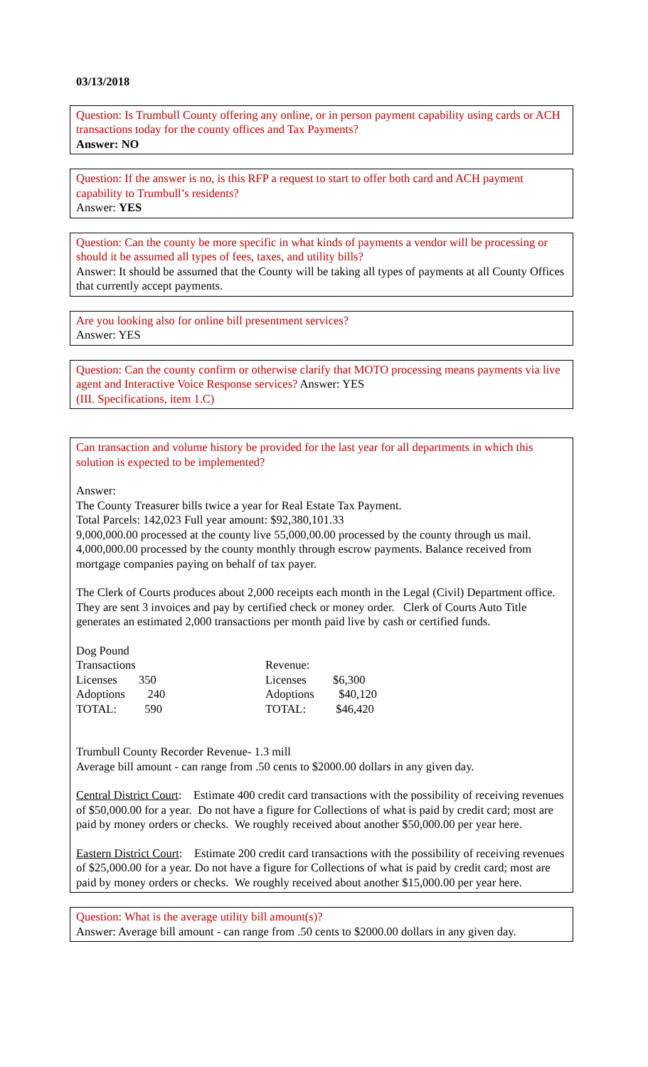03/13/2018
Question: Is Trumbull County offering any online, or in person payment capability using cards or ACH transactions today for the county offices and Tax Payments?
Answer: NO
Question: If the answer is no, is this RFP a request to start to offer both card and ACH payment capability to Trumbull’s residents?
Answer: YES
Question: Can the county be more specific in what kinds of payments a vendor will be processing or should it be assumed all types of fees, taxes, and utility bills?
Answer: It should be assumed that the County will be taking all types of payments at all County Offices that currently accept payments.
Are you looking also for online bill presentment services?
Answer: YES
Question: Can the county confirm or otherwise clarify that MOTO processing means payments via live agent and Interactive Voice Response services? Answer: YES
(III. Specifications, item 1.C)
Can transaction and volume history be provided for the last year for all departments in which this solution is expected to be implemented?
Answer:
The County Treasurer bills twice a year for Real Estate Tax Payment.
Total Parcels: 142,023 Full year amount: $92,380,101.33
9,000,000.00 processed at the county live 55,000,00.00 processed by the county through us mail. 4,000,000.00 processed by the county monthly through escrow payments. Balance received from mortgage companies paying on behalf of tax payer.
The Clerk of Courts produces about 2,000 receipts each month in the Legal (Civil) Department office. They are sent 3 invoices and pay by certified check or money order. Clerk of Courts Auto Title generates an estimated 2,000 transactions per month paid live by cash or certified funds.
Dog Pound
| Transactions | | Revenue: | |
| Licenses | 350 | Licenses | $6,300 |
| Adoptions | 240 | Adoptions | $40,120 |
| TOTAL: | 590 | TOTAL: | $46,420 |
Trumbull County Recorder Revenue- 1.3 mill
Average bill amount - can range from .50 cents to $2000.00 dollars in any given day.
Central District Court: Estimate 400 credit card transactions with the possibility of receiving revenues of $50,000.00 for a year. Do not have a figure for Collections of what is paid by credit card; most are paid by money orders or checks. We roughly received about another $50,000.00 per year here.
Eastern District Court: Estimate 200 credit card transactions with the possibility of receiving revenues of $25,000.00 for a year. Do not have a figure for Collections of what is paid by credit card; most are paid by money orders or checks. We roughly received about another $15,000.00 per year here.
Question: What is the average utility bill amount(s)?
Answer: Average bill amount - can range from .50 cents to $2000.00 dollars in any given day.